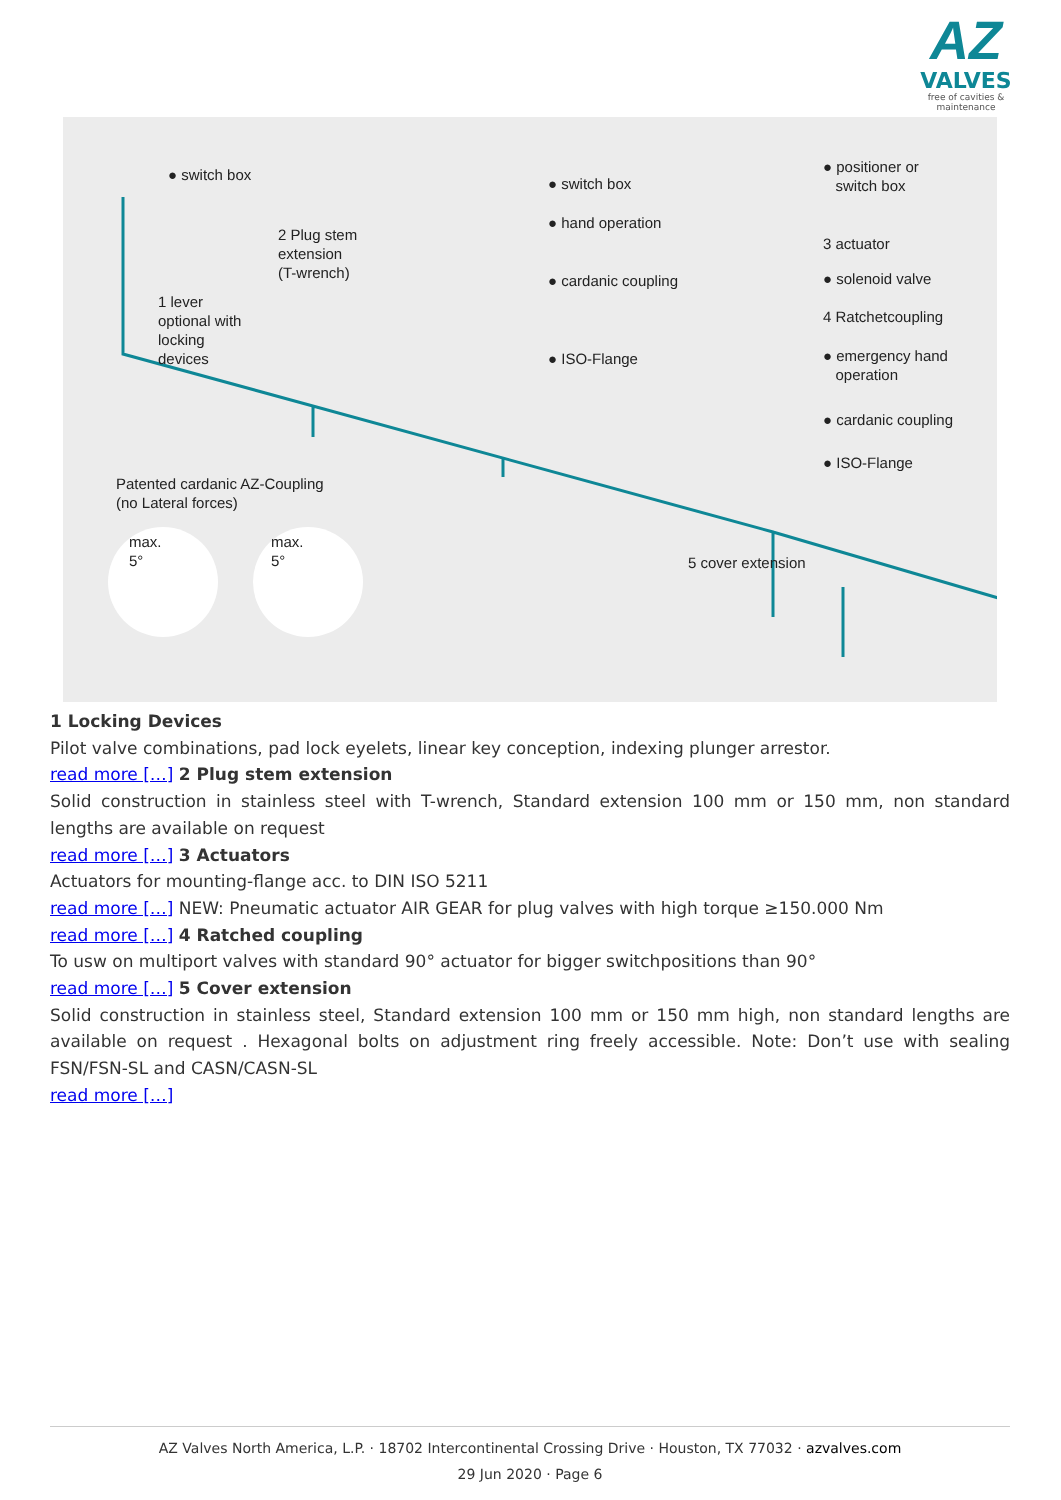AZ
VALVES
free of cavities & maintenance
● switch box
2 Plug stem
extension
(T-wrench)
1 lever
optional with
locking
devices
● switch box
● hand operation
● cardanic coupling
● ISO-Flange
● positioner or
switch box
3 actuator
● solenoid valve
4 Ratchetcoupling
● emergency hand
operation
● cardanic coupling
● ISO-Flange
Patented cardanic AZ-Coupling
(no Lateral forces)
max.
5°
max.
5° 5 cover extension
1 Locking Devices
Pilot valve combinations, pad lock eyelets, linear key conception, indexing plunger arrestor.
read more […] 2 Plug stem extension
Solid construction in stainless steel with T-wrench, Standard extension 100 mm or 150 mm, non standard lengths are available on request
read more […] 3 Actuators
Actuators for mounting-flange acc. to DIN ISO 5211
read more […] NEW: Pneumatic actuator AIR GEAR for plug valves with high torque ≥150.000 Nm
read more […] 4 Ratched coupling
To usw on multiport valves with standard 90° actuator for bigger switchpositions than 90°
read more […] 5 Cover extension
Solid construction in stainless steel, Standard extension 100 mm or 150 mm high, non standard lengths are available on request . Hexagonal bolts on adjustment ring freely accessible. Note: Don’t use with sealing FSN/FSN-SL and CASN/CASN-SL
read more […]
AZ Valves North America, L.P. · 18702 Intercontinental Crossing Drive · Houston, TX 77032 · azvalves.com
29 Jun 2020 · Page 6